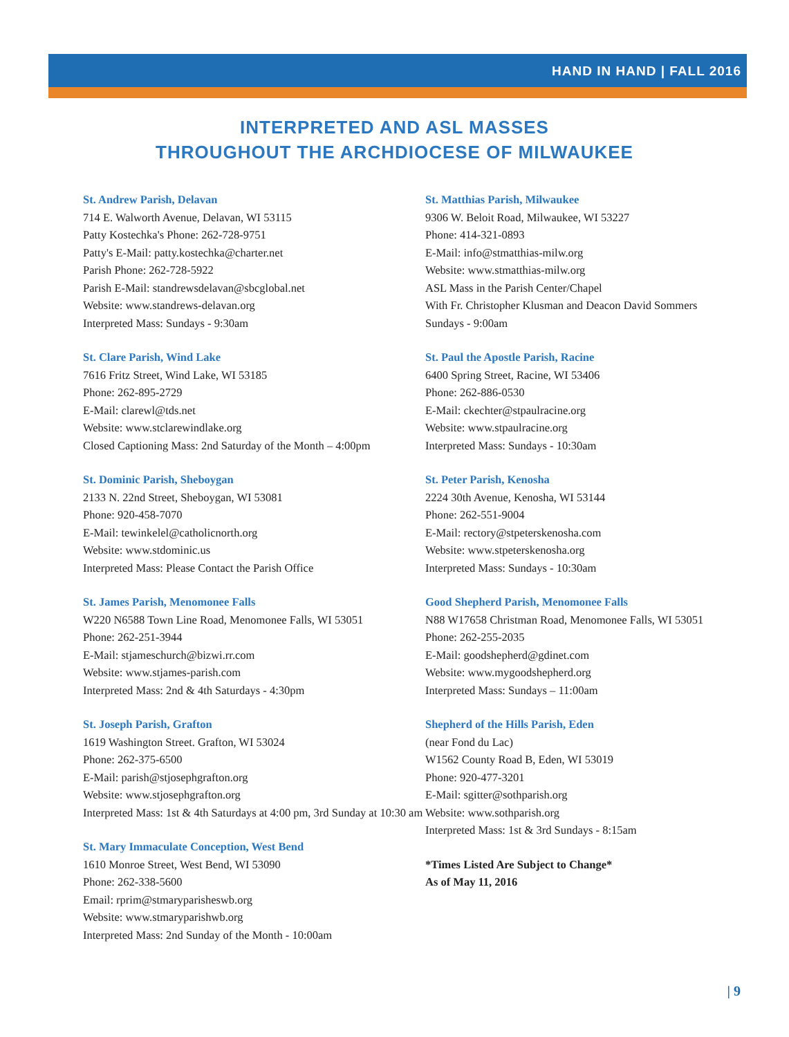HAND IN HAND | FALL 2016
INTERPRETED AND ASL MASSES
THROUGHOUT THE ARCHDIOCESE OF MILWAUKEE
St. Andrew Parish, Delavan
714 E. Walworth Avenue, Delavan, WI 53115
Patty Kostechka's Phone: 262-728-9751
Patty's E-Mail: patty.kostechka@charter.net
Parish Phone: 262-728-5922
Parish E-Mail: standrewsdelavan@sbcglobal.net
Website: www.standrews-delavan.org
Interpreted Mass: Sundays - 9:30am
St. Clare Parish, Wind Lake
7616 Fritz Street, Wind Lake, WI 53185
Phone: 262-895-2729
E-Mail: clarewl@tds.net
Website: www.stclarewindlake.org
Closed Captioning Mass: 2nd Saturday of the Month – 4:00pm
St. Dominic Parish, Sheboygan
2133 N. 22nd Street, Sheboygan, WI 53081
Phone: 920-458-7070
E-Mail: tewinkelel@catholicnorth.org
Website: www.stdominic.us
Interpreted Mass: Please Contact the Parish Office
St. James Parish, Menomonee Falls
W220 N6588 Town Line Road, Menomonee Falls, WI 53051
Phone: 262-251-3944
E-Mail: stjameschurch@bizwi.rr.com
Website: www.stjames-parish.com
Interpreted Mass: 2nd & 4th Saturdays - 4:30pm
St. Joseph Parish, Grafton
1619 Washington Street. Grafton, WI 53024
Phone: 262-375-6500
E-Mail: parish@stjosephgrafton.org
Website: www.stjosephgrafton.org
Interpreted Mass: 1st & 4th Saturdays at 4:00 pm, 3rd Sunday at 10:30 am
St. Mary Immaculate Conception, West Bend
1610 Monroe Street, West Bend, WI 53090
Phone: 262-338-5600
Email: rprim@stmaryparisheswb.org
Website: www.stmaryparishwb.org
Interpreted Mass: 2nd Sunday of the Month - 10:00am
St. Matthias Parish, Milwaukee
9306 W. Beloit Road, Milwaukee, WI 53227
Phone: 414-321-0893
E-Mail: info@stmatthias-milw.org
Website: www.stmatthias-milw.org
ASL Mass in the Parish Center/Chapel
With Fr. Christopher Klusman and Deacon David Sommers
Sundays - 9:00am
St. Paul the Apostle Parish, Racine
6400 Spring Street, Racine, WI 53406
Phone: 262-886-0530
E-Mail: ckechter@stpaulracine.org
Website: www.stpaulracine.org
Interpreted Mass: Sundays - 10:30am
St. Peter Parish, Kenosha
2224 30th Avenue, Kenosha, WI 53144
Phone: 262-551-9004
E-Mail: rectory@stpeterskenosha.com
Website: www.stpeterskenosha.org
Interpreted Mass: Sundays - 10:30am
Good Shepherd Parish, Menomonee Falls
N88 W17658 Christman Road, Menomonee Falls, WI 53051
Phone: 262-255-2035
E-Mail: goodshepherd@gdinet.com
Website: www.mygoodshepherd.org
Interpreted Mass: Sundays – 11:00am
Shepherd of the Hills Parish, Eden
(near Fond du Lac)
W1562 County Road B, Eden, WI 53019
Phone: 920-477-3201
E-Mail: sgitter@sothparish.org
Website: www.sothparish.org
Interpreted Mass: 1st & 3rd Sundays - 8:15am
*Times Listed Are Subject to Change*
As of May 11, 2016
| 9